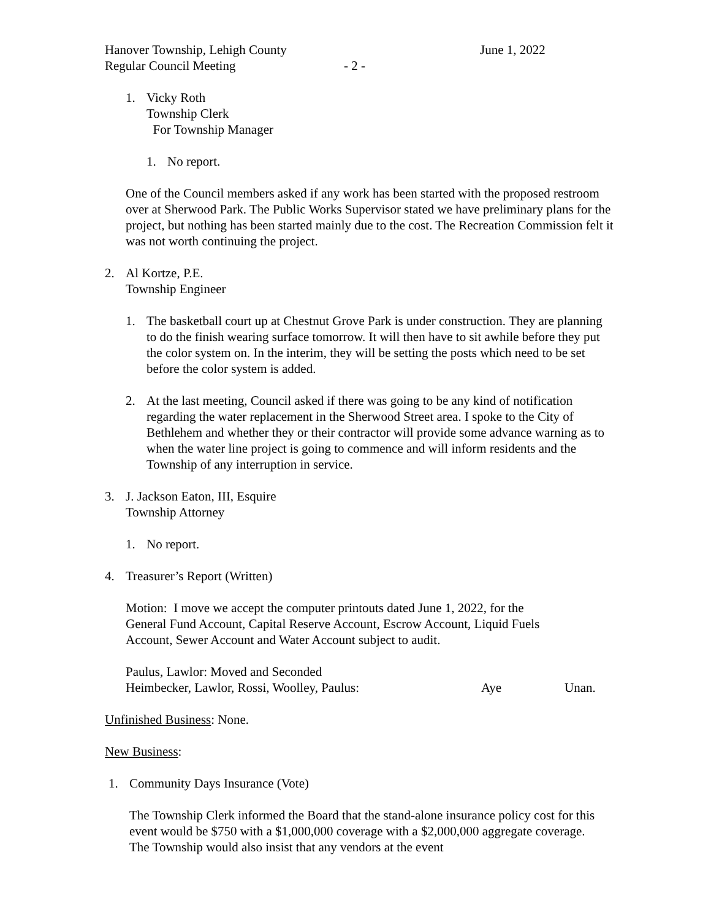Hanover Township, Lehigh County June 1, 2022
Regular Council Meeting - 2 -
1. Vicky Roth
Township Clerk
For Township Manager
1. No report.
One of the Council members asked if any work has been started with the proposed restroom over at Sherwood Park. The Public Works Supervisor stated we have preliminary plans for the project, but nothing has been started mainly due to the cost. The Recreation Commission felt it was not worth continuing the project.
2. Al Kortze, P.E.
Township Engineer
1. The basketball court up at Chestnut Grove Park is under construction. They are planning to do the finish wearing surface tomorrow. It will then have to sit awhile before they put the color system on. In the interim, they will be setting the posts which need to be set before the color system is added.
2. At the last meeting, Council asked if there was going to be any kind of notification regarding the water replacement in the Sherwood Street area. I spoke to the City of Bethlehem and whether they or their contractor will provide some advance warning as to when the water line project is going to commence and will inform residents and the Township of any interruption in service.
3. J. Jackson Eaton, III, Esquire
Township Attorney
1. No report.
4. Treasurer’s Report (Written)
Motion: I move we accept the computer printouts dated June 1, 2022, for the General Fund Account, Capital Reserve Account, Escrow Account, Liquid Fuels Account, Sewer Account and Water Account subject to audit.
Paulus, Lawlor: Moved and Seconded
Heimbecker, Lawlor, Rossi, Woolley, Paulus: Aye Unan.
Unfinished Business: None.
New Business:
1. Community Days Insurance (Vote)
The Township Clerk informed the Board that the stand-alone insurance policy cost for this event would be $750 with a $1,000,000 coverage with a $2,000,000 aggregate coverage. The Township would also insist that any vendors at the event